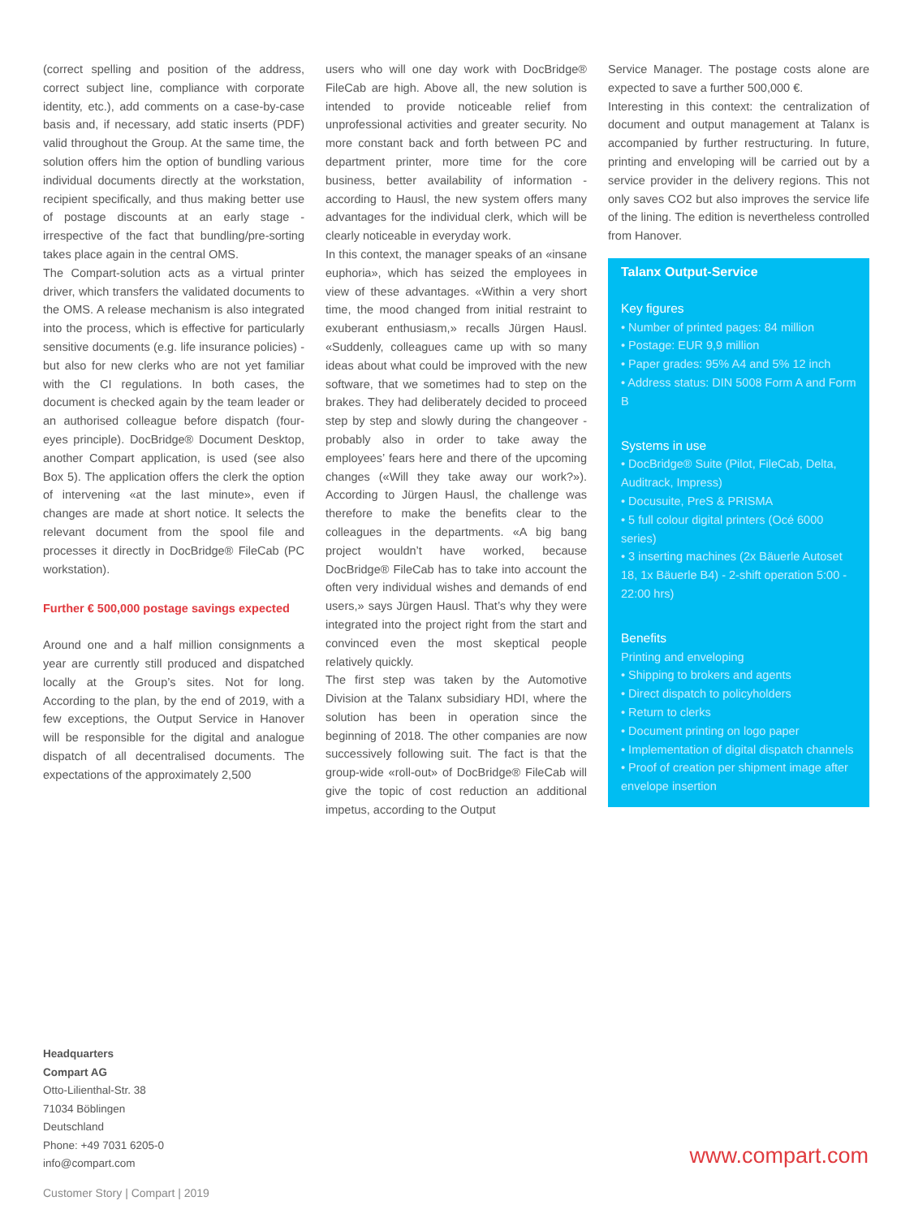(correct spelling and position of the address, correct subject line, compliance with corporate identity, etc.), add comments on a case-by-case basis and, if necessary, add static inserts (PDF) valid throughout the Group. At the same time, the solution offers him the option of bundling various individual documents directly at the workstation, recipient specifically, and thus making better use of postage discounts at an early stage - irrespective of the fact that bundling/pre-sorting takes place again in the central OMS.
The Compart-solution acts as a virtual printer driver, which transfers the validated documents to the OMS. A release mechanism is also integrated into the process, which is effective for particularly sensitive documents (e.g. life insurance policies) - but also for new clerks who are not yet familiar with the CI regulations. In both cases, the document is checked again by the team leader or an authorised colleague before dispatch (four-eyes principle). DocBridge® Document Desktop, another Compart application, is used (see also Box 5). The application offers the clerk the option of intervening «at the last minute», even if changes are made at short notice. It selects the relevant document from the spool file and processes it directly in DocBridge® FileCab (PC workstation).
Further € 500,000 postage savings expected
Around one and a half million consignments a year are currently still produced and dispatched locally at the Group’s sites. Not for long. According to the plan, by the end of 2019, with a few exceptions, the Output Service in Hanover will be responsible for the digital and analogue dispatch of all decentralised documents. The expectations of the approximately 2,500
users who will one day work with DocBridge® FileCab are high. Above all, the new solution is intended to provide noticeable relief from unprofessional activities and greater security. No more constant back and forth between PC and department printer, more time for the core business, better availability of information - according to Hausl, the new system offers many advantages for the individual clerk, which will be clearly noticeable in everyday work.
In this context, the manager speaks of an «insane euphoria», which has seized the employees in view of these advantages. «Within a very short time, the mood changed from initial restraint to exuberant enthusiasm,» recalls Jürgen Hausl. «Suddenly, colleagues came up with so many ideas about what could be improved with the new software, that we sometimes had to step on the brakes. They had deliberately decided to proceed step by step and slowly during the changeover - probably also in order to take away the employees’ fears here and there of the upcoming changes («Will they take away our work?»). According to Jürgen Hausl, the challenge was therefore to make the benefits clear to the colleagues in the departments. «A big bang project wouldn’t have worked, because DocBridge® FileCab has to take into account the often very individual wishes and demands of end users,» says Jürgen Hausl. That’s why they were integrated into the project right from the start and convinced even the most skeptical people relatively quickly.
The first step was taken by the Automotive Division at the Talanx subsidiary HDI, where the solution has been in operation since the beginning of 2018. The other companies are now successively following suit. The fact is that the group-wide «roll-out» of DocBridge® FileCab will give the topic of cost reduction an additional impetus, according to the Output
Service Manager. The postage costs alone are expected to save a further 500,000 €.
Interesting in this context: the centralization of document and output management at Talanx is accompanied by further restructuring. In future, printing and enveloping will be carried out by a service provider in the delivery regions. This not only saves CO2 but also improves the service life of the lining. The edition is nevertheless controlled from Hanover.
Talanx Output-Service
Key figures
• Number of printed pages: 84 million
• Postage: EUR 9,9 million
• Paper grades: 95% A4 and 5% 12 inch
• Address status: DIN 5008 Form A and Form B
Systems in use
• DocBridge® Suite (Pilot, FileCab, Delta, Auditrack, Impress)
• Docusuite, PreS & PRISMA
• 5 full colour digital printers (Océ 6000 series)
• 3 inserting machines (2x Bäuerle Autoset 18, 1x Bäuerle B4) - 2-shift operation 5:00 - 22:00 hrs)
Benefits
Printing and enveloping
• Shipping to brokers and agents
• Direct dispatch to policyholders
• Return to clerks
• Document printing on logo paper
• Implementation of digital dispatch channels
• Proof of creation per shipment image after envelope insertion
Headquarters
Compart AG
Otto-Lilienthal-Str. 38
71034 Böblingen
Deutschland
Phone: +49 7031 6205-0
info@compart.com
www.compart.com
Customer Story | Compart | 2019